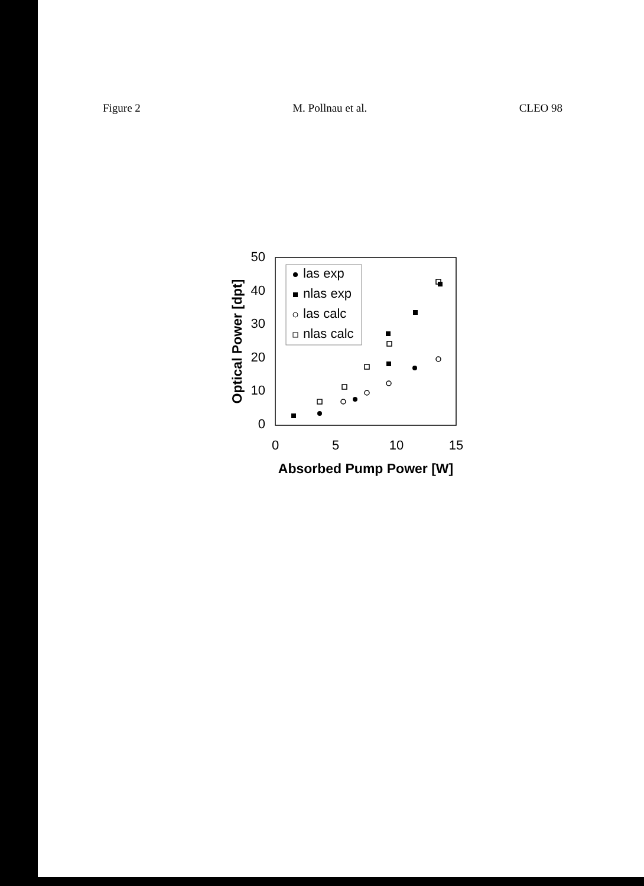Figure 2 M. Pollnau et al. CLEO 98
50
40
30
20
10
0
0
5
10
15
Absorbed Pump Power [W]
Optical Power [dpt]
las exp
nlas exp
las calc
nlas calc